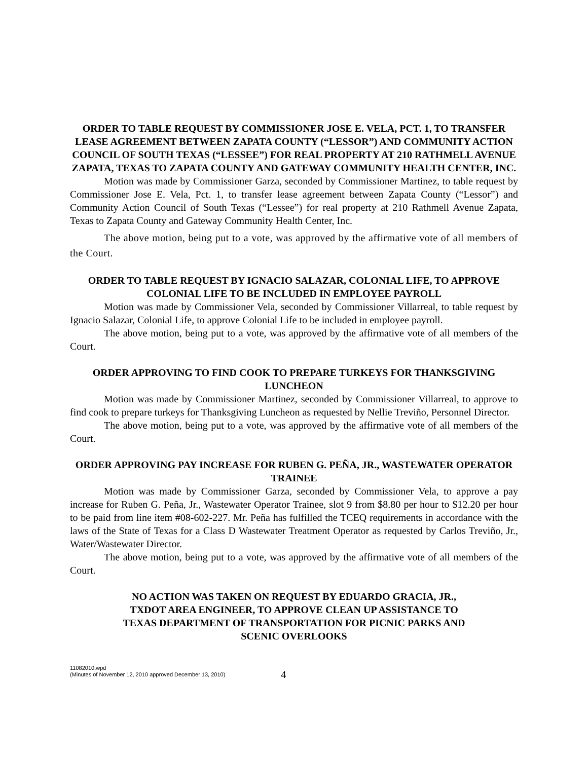ORDER TO TABLE REQUEST BY COMMISSIONER JOSE E. VELA, PCT. 1, TO TRANSFER LEASE AGREEMENT BETWEEN ZAPATA COUNTY (“LESSOR”) AND COMMUNITY ACTION COUNCIL OF SOUTH TEXAS (“LESSEE”) FOR REAL PROPERTY AT 210 RATHMELL AVENUE ZAPATA, TEXAS TO ZAPATA COUNTY AND GATEWAY COMMUNITY HEALTH CENTER, INC.
Motion was made by Commissioner Garza, seconded by Commissioner Martinez, to table request by Commissioner Jose E. Vela, Pct. 1, to transfer lease agreement between Zapata County (“Lessor”) and Community Action Council of South Texas (“Lessee”) for real property at 210 Rathmell Avenue Zapata, Texas to Zapata County and Gateway Community Health Center, Inc.
The above motion, being put to a vote, was approved by the affirmative vote of all members of the Court.
ORDER TO TABLE REQUEST BY IGNACIO SALAZAR, COLONIAL LIFE, TO APPROVE COLONIAL LIFE TO BE INCLUDED IN EMPLOYEE PAYROLL
Motion was made by Commissioner Vela, seconded by Commissioner Villarreal, to table request by Ignacio Salazar, Colonial Life, to approve Colonial Life to be included in employee payroll.
The above motion, being put to a vote, was approved by the affirmative vote of all members of the Court.
ORDER APPROVING TO FIND COOK TO PREPARE TURKEYS FOR THANKSGIVING LUNCHEON
Motion was made by Commissioner Martinez, seconded by Commissioner Villarreal, to approve to find cook to prepare turkeys for Thanksgiving Luncheon as requested by Nellie Treviño, Personnel Director.
The above motion, being put to a vote, was approved by the affirmative vote of all members of the Court.
ORDER APPROVING PAY INCREASE FOR RUBEN G. PEÑA, JR., WASTEWATER OPERATOR TRAINEE
Motion was made by Commissioner Garza, seconded by Commissioner Vela, to approve a pay increase for Ruben G. Peña, Jr., Wastewater Operator Trainee, slot 9 from $8.80 per hour to $12.20 per hour to be paid from line item #08-602-227. Mr. Peña has fulfilled the TCEQ requirements in accordance with the laws of the State of Texas for a Class D Wastewater Treatment Operator as requested by Carlos Treviño, Jr., Water/Wastewater Director.
The above motion, being put to a vote, was approved by the affirmative vote of all members of the Court.
NO ACTION WAS TAKEN ON REQUEST BY EDUARDO GRACIA, JR.,
TXDOT AREA ENGINEER, TO APPROVE CLEAN UP ASSISTANCE TO
TEXAS DEPARTMENT OF TRANSPORTATION FOR PICNIC PARKS AND
SCENIC OVERLOOKS
11082010.wpd
(Minutes of November 12, 2010 approved December 13, 2010)
4